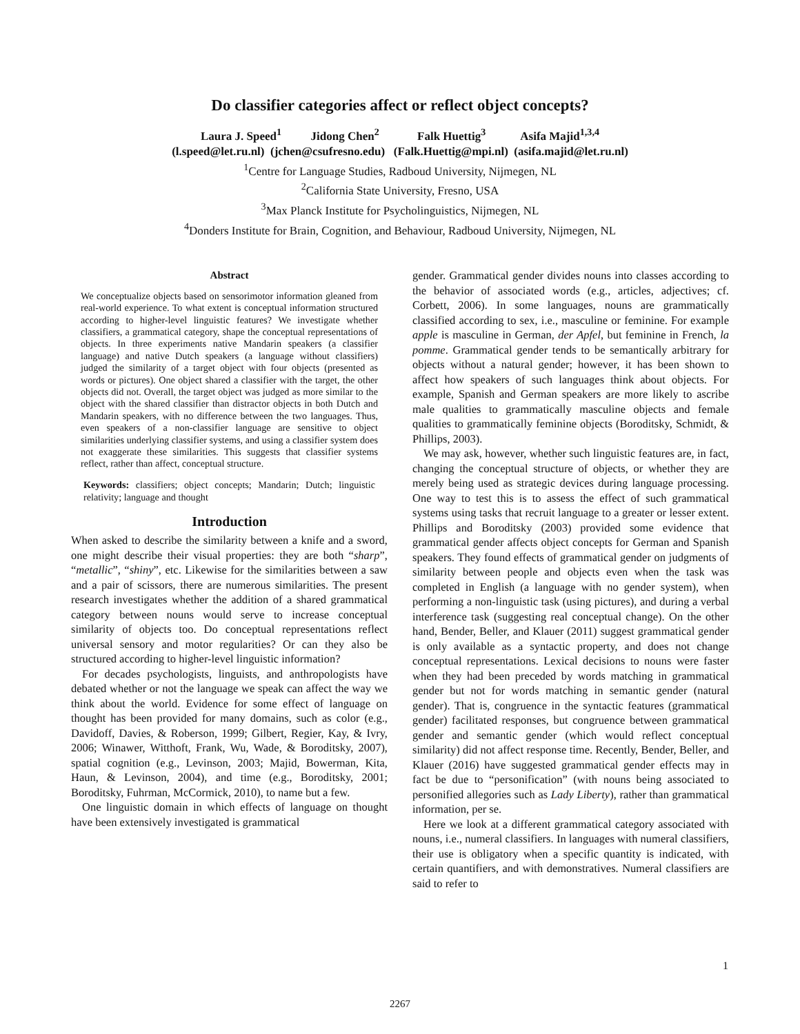Do classifier categories affect or reflect object concepts?
Laura J. Speed<sup>1</sup> Jidong Chen<sup>2</sup> Falk Huettig<sup>3</sup> Asifa Majid<sup>1,3,4</sup>
(l.speed@let.ru.nl) (jchen@csufresno.edu) (Falk.Huettig@mpi.nl) (asifa.majid@let.ru.nl)
<sup>1</sup> Centre for Language Studies, Radboud University, Nijmegen, NL
<sup>2</sup> California State University, Fresno, USA
<sup>3</sup> Max Planck Institute for Psycholinguistics, Nijmegen, NL
<sup>4</sup> Donders Institute for Brain, Cognition, and Behaviour, Radboud University, Nijmegen, NL
Abstract
We conceptualize objects based on sensorimotor information gleaned from real-world experience. To what extent is conceptual information structured according to higher-level linguistic features? We investigate whether classifiers, a grammatical category, shape the conceptual representations of objects. In three experiments native Mandarin speakers (a classifier language) and native Dutch speakers (a language without classifiers) judged the similarity of a target object with four objects (presented as words or pictures). One object shared a classifier with the target, the other objects did not. Overall, the target object was judged as more similar to the object with the shared classifier than distractor objects in both Dutch and Mandarin speakers, with no difference between the two languages. Thus, even speakers of a non-classifier language are sensitive to object similarities underlying classifier systems, and using a classifier system does not exaggerate these similarities. This suggests that classifier systems reflect, rather than affect, conceptual structure.
Keywords: classifiers; object concepts; Mandarin; Dutch; linguistic relativity; language and thought
Introduction
When asked to describe the similarity between a knife and a sword, one might describe their visual properties: they are both “sharp”, “metallic”, “shiny”, etc. Likewise for the similarities between a saw and a pair of scissors, there are numerous similarities. The present research investigates whether the addition of a shared grammatical category between nouns would serve to increase conceptual similarity of objects too. Do conceptual representations reflect universal sensory and motor regularities? Or can they also be structured according to higher-level linguistic information?
For decades psychologists, linguists, and anthropologists have debated whether or not the language we speak can affect the way we think about the world. Evidence for some effect of language on thought has been provided for many domains, such as color (e.g., Davidoff, Davies, & Roberson, 1999; Gilbert, Regier, Kay, & Ivry, 2006; Winawer, Witthoft, Frank, Wu, Wade, & Boroditsky, 2007), spatial cognition (e.g., Levinson, 2003; Majid, Bowerman, Kita, Haun, & Levinson, 2004), and time (e.g., Boroditsky, 2001; Boroditsky, Fuhrman, McCormick, 2010), to name but a few.
One linguistic domain in which effects of language on thought have been extensively investigated is grammatical
gender. Grammatical gender divides nouns into classes according to the behavior of associated words (e.g., articles, adjectives; cf. Corbett, 2006). In some languages, nouns are grammatically classified according to sex, i.e., masculine or feminine. For example apple is masculine in German, der Apfel, but feminine in French, la pomme. Grammatical gender tends to be semantically arbitrary for objects without a natural gender; however, it has been shown to affect how speakers of such languages think about objects. For example, Spanish and German speakers are more likely to ascribe male qualities to grammatically masculine objects and female qualities to grammatically feminine objects (Boroditsky, Schmidt, & Phillips, 2003).
We may ask, however, whether such linguistic features are, in fact, changing the conceptual structure of objects, or whether they are merely being used as strategic devices during language processing. One way to test this is to assess the effect of such grammatical systems using tasks that recruit language to a greater or lesser extent. Phillips and Boroditsky (2003) provided some evidence that grammatical gender affects object concepts for German and Spanish speakers. They found effects of grammatical gender on judgments of similarity between people and objects even when the task was completed in English (a language with no gender system), when performing a non-linguistic task (using pictures), and during a verbal interference task (suggesting real conceptual change). On the other hand, Bender, Beller, and Klauer (2011) suggest grammatical gender is only available as a syntactic property, and does not change conceptual representations. Lexical decisions to nouns were faster when they had been preceded by words matching in grammatical gender but not for words matching in semantic gender (natural gender). That is, congruence in the syntactic features (grammatical gender) facilitated responses, but congruence between grammatical gender and semantic gender (which would reflect conceptual similarity) did not affect response time. Recently, Bender, Beller, and Klauer (2016) have suggested grammatical gender effects may in fact be due to “personification” (with nouns being associated to personified allegories such as Lady Liberty), rather than grammatical information, per se.
Here we look at a different grammatical category associated with nouns, i.e., numeral classifiers. In languages with numeral classifiers, their use is obligatory when a specific quantity is indicated, with certain quantifiers, and with demonstratives. Numeral classifiers are said to refer to
1
2267